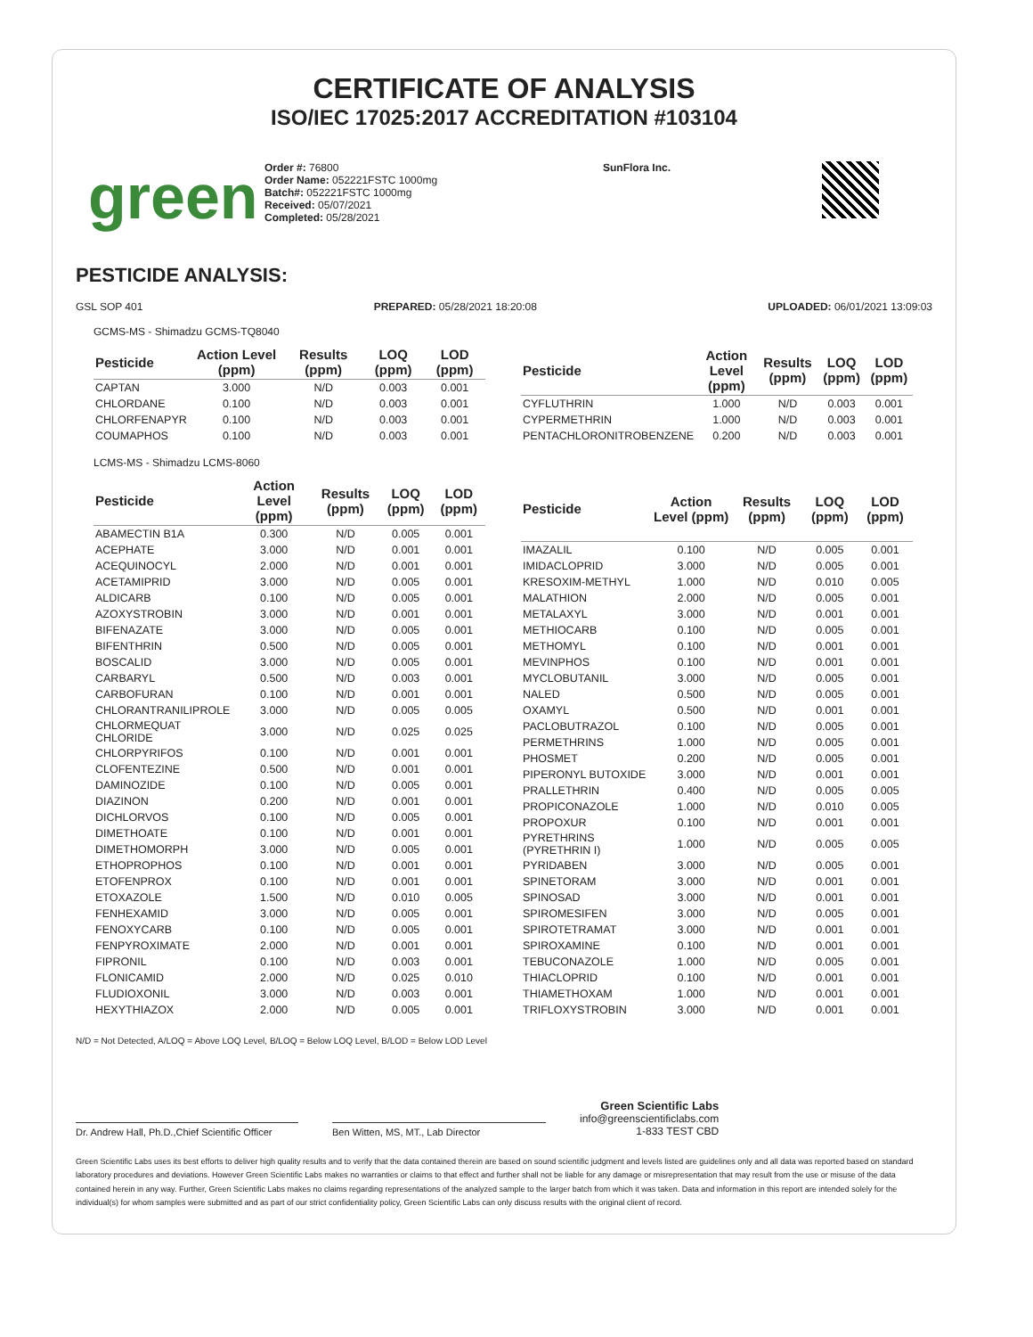CERTIFICATE OF ANALYSIS
ISO/IEC 17025:2017 ACCREDITATION #103104
green
Order #: 76800
Order Name: 052221FSTC 1000mg
Batch#: 052221FSTC 1000mg
Received: 05/07/2021
Completed: 05/28/2021
SunFlora Inc.
PESTICIDE ANALYSIS:
GSL SOP 401 PREPARED: 05/28/2021 18:20:08 UPLOADED: 06/01/2021 13:09:03
GCMS-MS - Shimadzu GCMS-TQ8040
| Pesticide | Action Level (ppm) | Results (ppm) | LOQ (ppm) | LOD (ppm) |
| --- | --- | --- | --- | --- |
| CAPTAN | 3.000 | N/D | 0.003 | 0.001 |
| CHLORDANE | 0.100 | N/D | 0.003 | 0.001 |
| CHLORFENAPYR | 0.100 | N/D | 0.003 | 0.001 |
| COUMAPHOS | 0.100 | N/D | 0.003 | 0.001 |
| Pesticide | Action Level (ppm) | Results (ppm) | LOQ (ppm) | LOD (ppm) |
| --- | --- | --- | --- | --- |
| CYFLUTHRIN | 1.000 | N/D | 0.003 | 0.001 |
| CYPERMETHRIN | 1.000 | N/D | 0.003 | 0.001 |
| PENTACHLORONITROBENZENE | 0.200 | N/D | 0.003 | 0.001 |
LCMS-MS - Shimadzu LCMS-8060
| Pesticide | Action Level (ppm) | Results (ppm) | LOQ (ppm) | LOD (ppm) |
| --- | --- | --- | --- | --- |
| ABAMECTIN B1A | 0.300 | N/D | 0.005 | 0.001 |
| ACEPHATE | 3.000 | N/D | 0.001 | 0.001 |
| ACEQUINOCYL | 2.000 | N/D | 0.001 | 0.001 |
| ACETAMIPRID | 3.000 | N/D | 0.005 | 0.001 |
| ALDICARB | 0.100 | N/D | 0.005 | 0.001 |
| AZOXYSTROBIN | 3.000 | N/D | 0.001 | 0.001 |
| BIFENAZATE | 3.000 | N/D | 0.005 | 0.001 |
| BIFENTHRIN | 0.500 | N/D | 0.005 | 0.001 |
| BOSCALID | 3.000 | N/D | 0.005 | 0.001 |
| CARBARYL | 0.500 | N/D | 0.003 | 0.001 |
| CARBOFURAN | 0.100 | N/D | 0.001 | 0.001 |
| CHLORANTRANILIPROLE | 3.000 | N/D | 0.005 | 0.005 |
| CHLORMEQUAT CHLORIDE | 3.000 | N/D | 0.025 | 0.025 |
| CHLORPYRIFOS | 0.100 | N/D | 0.001 | 0.001 |
| CLOFENTEZINE | 0.500 | N/D | 0.001 | 0.001 |
| DAMINOZIDE | 0.100 | N/D | 0.005 | 0.001 |
| DIAZINON | 0.200 | N/D | 0.001 | 0.001 |
| DICHLORVOS | 0.100 | N/D | 0.005 | 0.001 |
| DIMETHOATE | 0.100 | N/D | 0.001 | 0.001 |
| DIMETHOMORPH | 3.000 | N/D | 0.005 | 0.001 |
| ETHOPROPHOS | 0.100 | N/D | 0.001 | 0.001 |
| ETOFENPROX | 0.100 | N/D | 0.001 | 0.001 |
| ETOXAZOLE | 1.500 | N/D | 0.010 | 0.005 |
| FENHEXAMID | 3.000 | N/D | 0.005 | 0.001 |
| FENOXYCARB | 0.100 | N/D | 0.005 | 0.001 |
| FENPYROXIMATE | 2.000 | N/D | 0.001 | 0.001 |
| FIPRONIL | 0.100 | N/D | 0.003 | 0.001 |
| FLONICAMID | 2.000 | N/D | 0.025 | 0.010 |
| FLUDIOXONIL | 3.000 | N/D | 0.003 | 0.001 |
| HEXYTHIAZOX | 2.000 | N/D | 0.005 | 0.001 |
| Pesticide | Action Level (ppm) | Results (ppm) | LOQ (ppm) | LOD (ppm) |
| --- | --- | --- | --- | --- |
| IMAZALIL | 0.100 | N/D | 0.005 | 0.001 |
| IMIDACLOPRID | 3.000 | N/D | 0.005 | 0.001 |
| KRESOXIM-METHYL | 1.000 | N/D | 0.010 | 0.005 |
| MALATHION | 2.000 | N/D | 0.005 | 0.001 |
| METALAXYL | 3.000 | N/D | 0.001 | 0.001 |
| METHIOCARB | 0.100 | N/D | 0.005 | 0.001 |
| METHOMYL | 0.100 | N/D | 0.001 | 0.001 |
| MEVINPHOS | 0.100 | N/D | 0.001 | 0.001 |
| MYCLOBUTANIL | 3.000 | N/D | 0.005 | 0.001 |
| NALED | 0.500 | N/D | 0.005 | 0.001 |
| OXAMYL | 0.500 | N/D | 0.001 | 0.001 |
| PACLOBUTRAZOL | 0.100 | N/D | 0.005 | 0.001 |
| PERMETHRINS | 1.000 | N/D | 0.005 | 0.001 |
| PHOSMET | 0.200 | N/D | 0.005 | 0.001 |
| PIPERONYL BUTOXIDE | 3.000 | N/D | 0.001 | 0.001 |
| PRALLETHRIN | 0.400 | N/D | 0.005 | 0.005 |
| PROPICONAZOLE | 1.000 | N/D | 0.010 | 0.005 |
| PROPOXUR | 0.100 | N/D | 0.001 | 0.001 |
| PYRETHRINS (PYRETHRIN I) | 1.000 | N/D | 0.005 | 0.005 |
| PYRIDABEN | 3.000 | N/D | 0.005 | 0.001 |
| SPINETORAM | 3.000 | N/D | 0.001 | 0.001 |
| SPINOSAD | 3.000 | N/D | 0.001 | 0.001 |
| SPIROMESIFEN | 3.000 | N/D | 0.005 | 0.001 |
| SPIROTETRAMAT | 3.000 | N/D | 0.001 | 0.001 |
| SPIROXAMINE | 0.100 | N/D | 0.001 | 0.001 |
| TEBUCONAZOLE | 1.000 | N/D | 0.005 | 0.001 |
| THIACLOPRID | 0.100 | N/D | 0.001 | 0.001 |
| THIAMETHOXAM | 1.000 | N/D | 0.001 | 0.001 |
| TRIFLOXYSTROBIN | 3.000 | N/D | 0.001 | 0.001 |
N/D = Not Detected, A/LOQ = Above LOQ Level, B/LOQ = Below LOQ Level, B/LOD = Below LOD Level
Dr. Andrew Hall, Ph.D.,Chief Scientific Officer
Ben Witten, MS, MT., Lab Director
Green Scientific Labs
info@greenscientificlabs.com
1-833 TEST CBD
Green Scientific Labs uses its best efforts to deliver high quality results and to verify that the data contained therein are based on sound scientific judgment and levels listed are guidelines only and all data was reported based on standard laboratory procedures and deviations. However Green Scientific Labs makes no warranties or claims to that effect and further shall not be liable for any damage or misrepresentation that may result from the use or misuse of the data contained herein in any way. Further, Green Scientific Labs makes no claims regarding representations of the analyzed sample to the larger batch from which it was taken. Data and information in this report are intended solely for the individual(s) for whom samples were submitted and as part of our strict confidentiality policy, Green Scientific Labs can only discuss results with the original client of record.